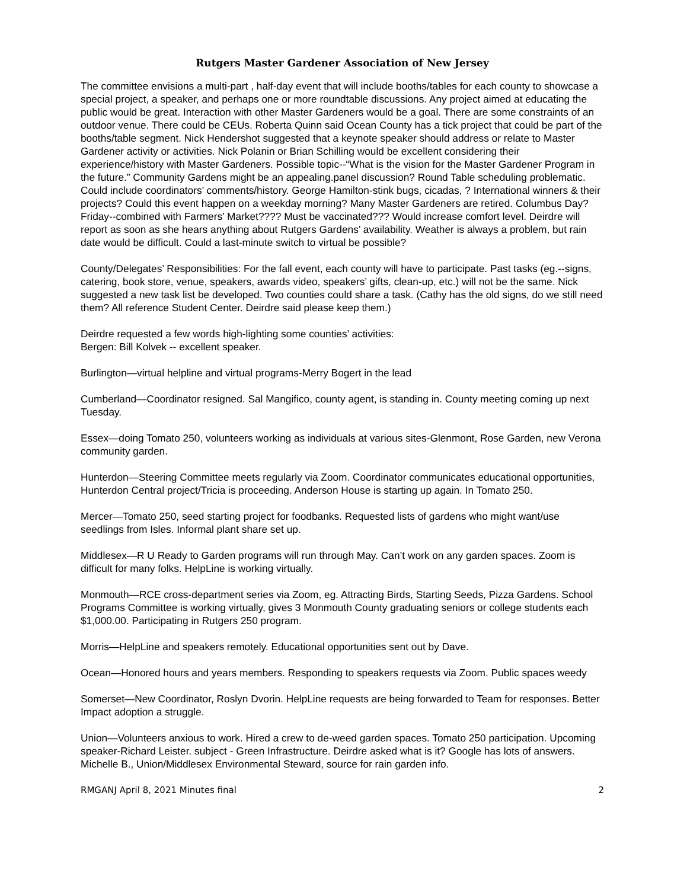Rutgers Master Gardener Association of New Jersey
The committee envisions a multi-part , half-day event that will include booths/tables for each county to showcase a special project, a speaker, and perhaps one or more roundtable discussions. Any project aimed at educating the public would be great. Interaction with other Master Gardeners would be a goal. There are some constraints of an outdoor venue. There could be CEUs. Roberta Quinn said Ocean County has a tick project that could be part of the booths/table segment. Nick Hendershot suggested that a keynote speaker should address or relate to Master Gardener activity or activities. Nick Polanin or Brian Schilling would be excellent considering their experience/history with Master Gardeners. Possible topic--“What is the vision for the Master Gardener Program in the future.” Community Gardens might be an appealing.panel discussion? Round Table scheduling problematic. Could include coordinators’ comments/history. George Hamilton-stink bugs, cicadas, ? International winners & their projects? Could this event happen on a weekday morning? Many Master Gardeners are retired. Columbus Day? Friday--combined with Farmers’ Market???? Must be vaccinated??? Would increase comfort level. Deirdre will report as soon as she hears anything about Rutgers Gardens’ availability. Weather is always a problem, but rain date would be difficult. Could a last-minute switch to virtual be possible?
County/Delegates’ Responsibilities: For the fall event, each county will have to participate. Past tasks (eg.--signs, catering, book store, venue, speakers, awards video, speakers’ gifts, clean-up, etc.) will not be the same. Nick suggested a new task list be developed. Two counties could share a task. (Cathy has the old signs, do we still need them? All reference Student Center. Deirdre said please keep them.)
Deirdre requested a few words high-lighting some counties’ activities:
Bergen: Bill Kolvek -- excellent speaker.
Burlington—virtual helpline and virtual programs-Merry Bogert in the lead
Cumberland—Coordinator resigned. Sal Mangifico, county agent, is standing in. County meeting coming up next Tuesday.
Essex—doing Tomato 250, volunteers working as individuals at various sites-Glenmont, Rose Garden, new Verona community garden.
Hunterdon—Steering Committee meets regularly via Zoom. Coordinator communicates educational opportunities, Hunterdon Central project/Tricia is proceeding. Anderson House is starting up again. In Tomato 250.
Mercer—Tomato 250, seed starting project for foodbanks. Requested lists of gardens who might want/use seedlings from Isles. Informal plant share set up.
Middlesex—R U Ready to Garden programs will run through May. Can’t work on any garden spaces. Zoom is difficult for many folks. HelpLine is working virtually.
Monmouth—RCE cross-department series via Zoom, eg. Attracting Birds, Starting Seeds, Pizza Gardens. School Programs Committee is working virtually, gives 3 Monmouth County graduating seniors or college students each $1,000.00. Participating in Rutgers 250 program.
Morris—HelpLine and speakers remotely. Educational opportunities sent out by Dave.
Ocean—Honored hours and years members. Responding to speakers requests via Zoom. Public spaces weedy
Somerset—New Coordinator, Roslyn Dvorin. HelpLine requests are being forwarded to Team for responses. Better Impact adoption a struggle.
Union—Volunteers anxious to work. Hired a crew to de-weed garden spaces. Tomato 250 participation. Upcoming speaker-Richard Leister. subject - Green Infrastructure. Deirdre asked what is it? Google has lots of answers. Michelle B., Union/Middlesex Environmental Steward, source for rain garden info.
RMGANJ April 8, 2021 Minutes final 2